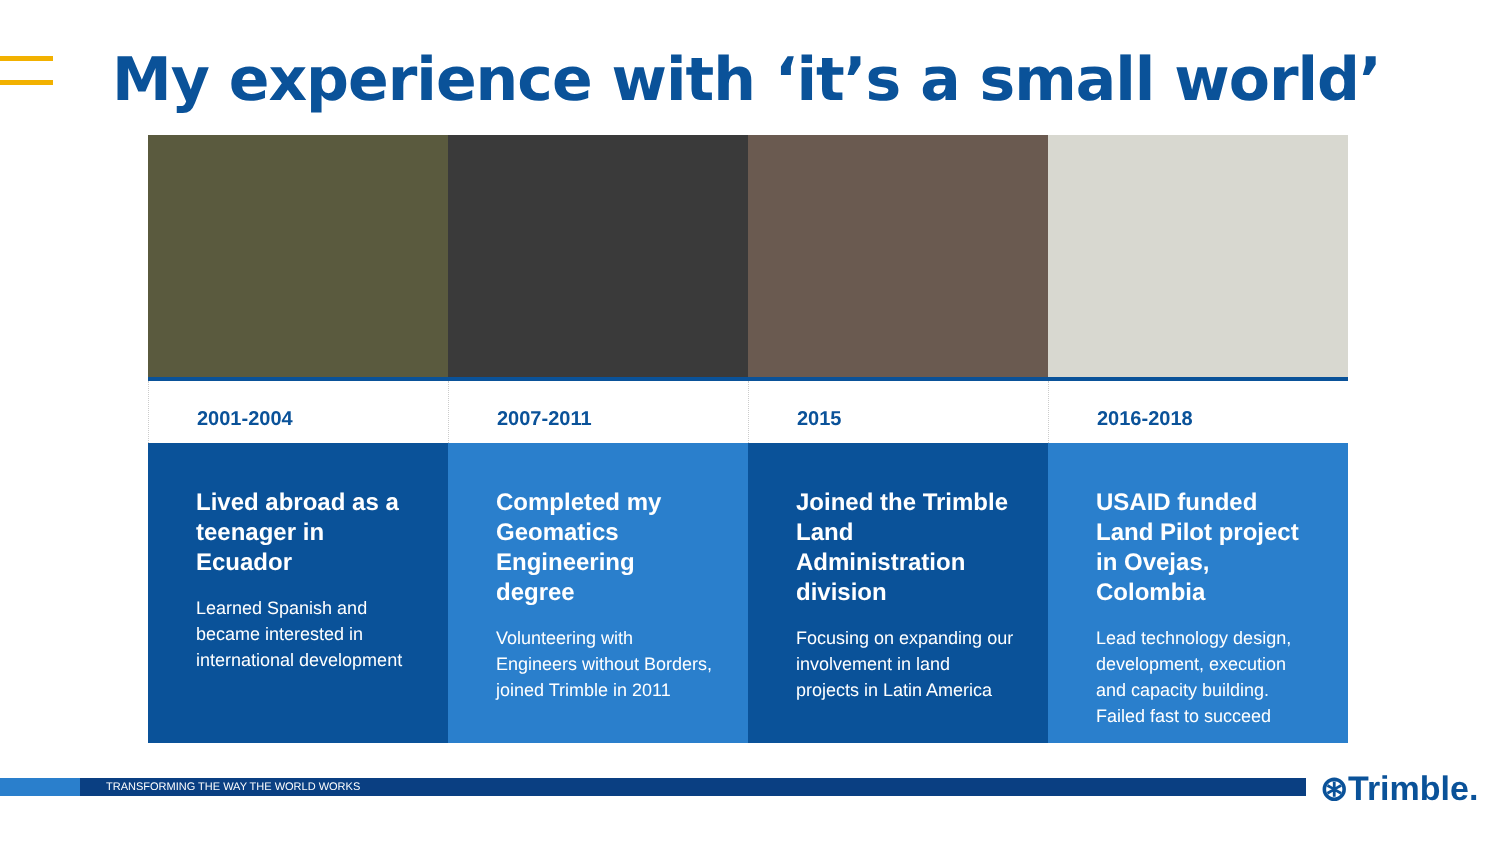My experience with ‘it’s a small world’
2001-2004
Lived abroad as a teenager in Ecuador
Learned Spanish and became interested in international development
2007-2011
Completed my Geomatics Engineering degree
Volunteering with Engineers without Borders, joined Trimble in 2011
2015
Joined the Trimble Land Administration division
Focusing on expanding our involvement in land projects in Latin America
2016-2018
USAID funded Land Pilot project in Ovejas, Colombia
Lead technology design, development, execution and capacity building. Failed fast to succeed
TRANSFORMING THE WAY THE WORLD WORKS ⊛Trimble.